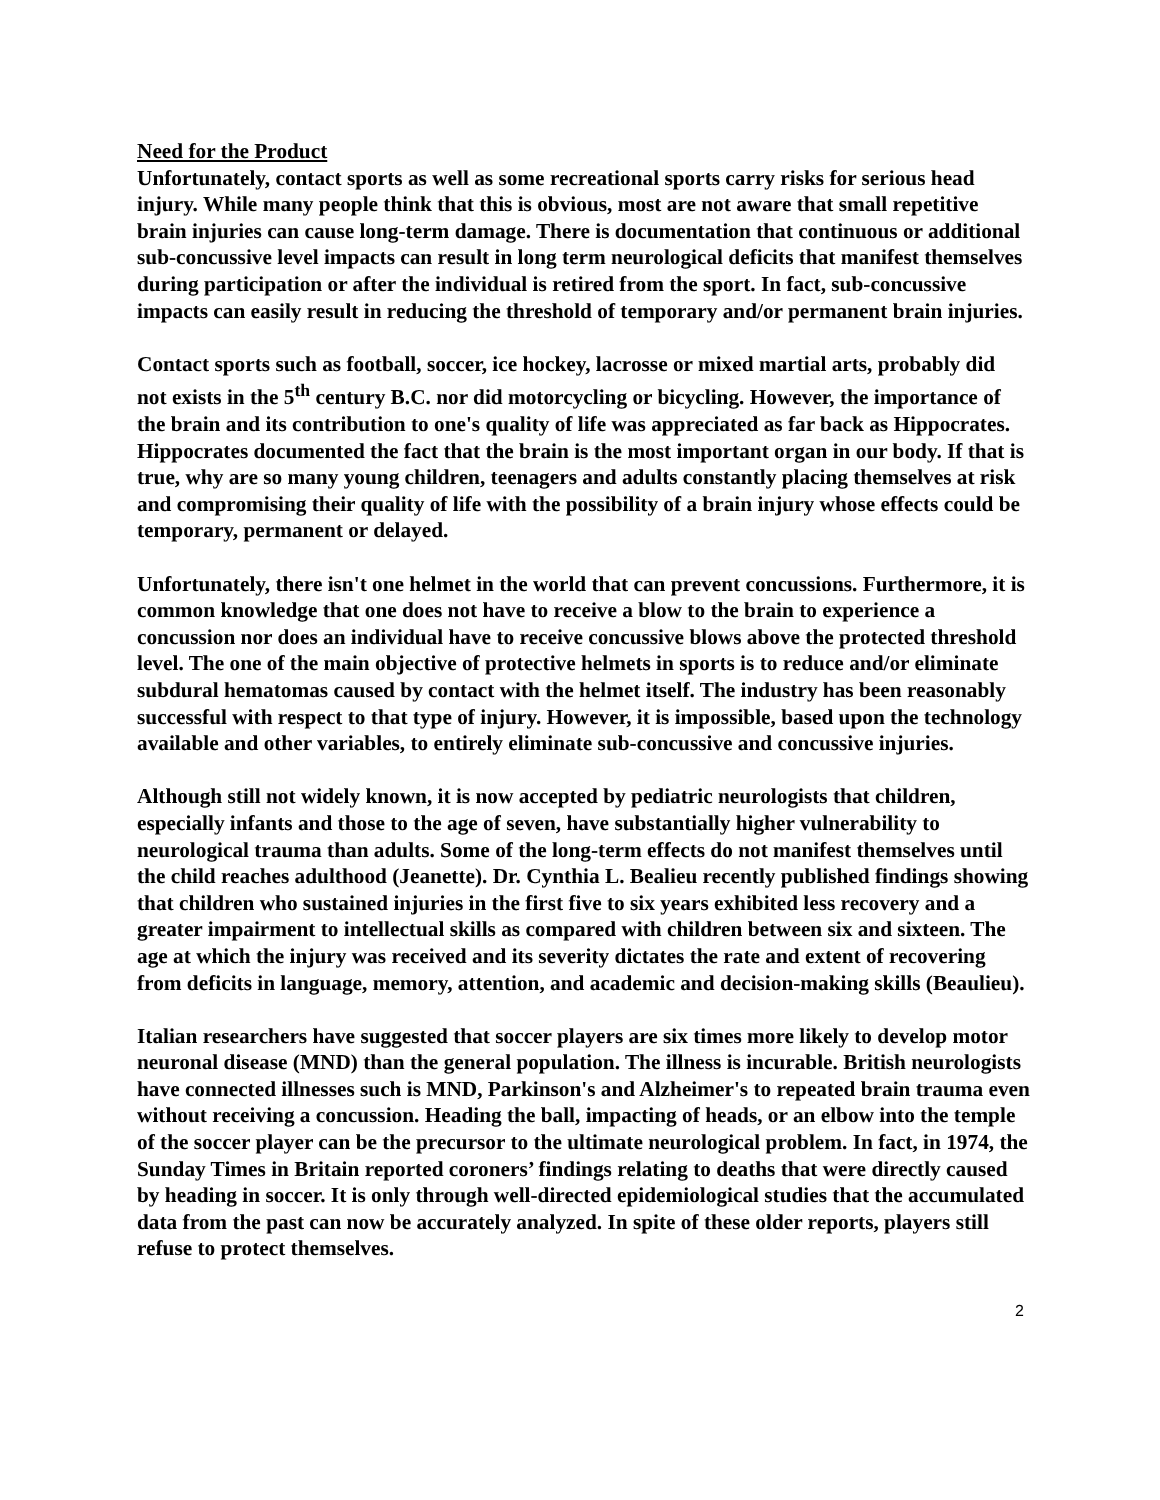Need for the Product
Unfortunately, contact sports as well as some recreational sports carry risks for serious head injury. While many people think that this is obvious, most are not aware that small repetitive brain injuries can cause long-term damage. There is documentation that continuous or additional sub-concussive level impacts can result in long term neurological deficits that manifest themselves during participation or after the individual is retired from the sport. In fact, sub-concussive impacts can easily result in reducing the threshold of temporary and/or permanent brain injuries.
Contact sports such as football, soccer, ice hockey, lacrosse or mixed martial arts, probably did not exists in the 5<sup>th</sup> century B.C. nor did motorcycling or bicycling. However, the importance of the brain and its contribution to one's quality of life was appreciated as far back as Hippocrates. Hippocrates documented the fact that the brain is the most important organ in our body. If that is true, why are so many young children, teenagers and adults constantly placing themselves at risk and compromising their quality of life with the possibility of a brain injury whose effects could be temporary, permanent or delayed.
Unfortunately, there isn't one helmet in the world that can prevent concussions. Furthermore, it is common knowledge that one does not have to receive a blow to the brain to experience a concussion nor does an individual have to receive concussive blows above the protected threshold level. The one of the main objective of protective helmets in sports is to reduce and/or eliminate subdural hematomas caused by contact with the helmet itself. The industry has been reasonably successful with respect to that type of injury. However, it is impossible, based upon the technology available and other variables, to entirely eliminate sub-concussive and concussive injuries.
Although still not widely known, it is now accepted by pediatric neurologists that children, especially infants and those to the age of seven, have substantially higher vulnerability to neurological trauma than adults. Some of the long-term effects do not manifest themselves until the child reaches adulthood (Jeanette). Dr. Cynthia L. Bealieu recently published findings showing that children who sustained injuries in the first five to six years exhibited less recovery and a greater impairment to intellectual skills as compared with children between six and sixteen. The age at which the injury was received and its severity dictates the rate and extent of recovering from deficits in language, memory, attention, and academic and decision-making skills (Beaulieu).
Italian researchers have suggested that soccer players are six times more likely to develop motor neuronal disease (MND) than the general population. The illness is incurable. British neurologists have connected illnesses such is MND, Parkinson's and Alzheimer's to repeated brain trauma even without receiving a concussion. Heading the ball, impacting of heads, or an elbow into the temple of the soccer player can be the precursor to the ultimate neurological problem. In fact, in 1974, the Sunday Times in Britain reported coroners’ findings relating to deaths that were directly caused by heading in soccer. It is only through well-directed epidemiological studies that the accumulated data from the past can now be accurately analyzed. In spite of these older reports, players still refuse to protect themselves.
2